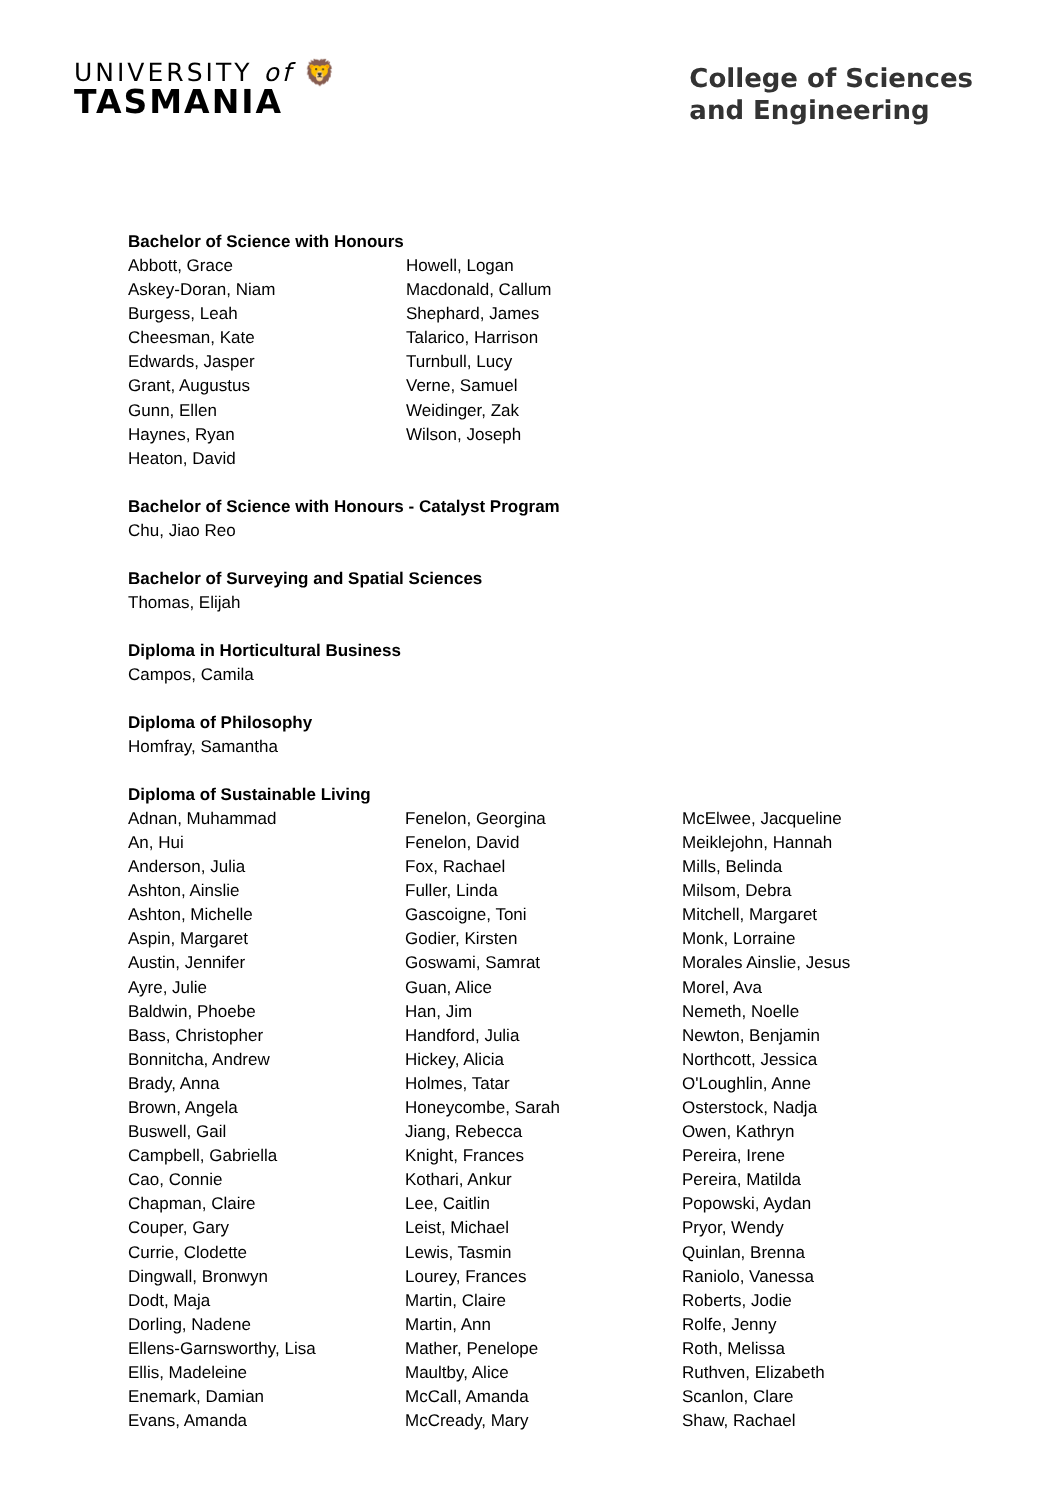UNIVERSITY of 🦁
TASMANIA
College of Sciences
and Engineering
Bachelor of Science with Honours
Abbott, Grace
Askey-Doran, Niam
Burgess, Leah
Cheesman, Kate
Edwards, Jasper
Grant, Augustus
Gunn, Ellen
Haynes, Ryan
Heaton, David
Howell, Logan
Macdonald, Callum
Shephard, James
Talarico, Harrison
Turnbull, Lucy
Verne, Samuel
Weidinger, Zak
Wilson, Joseph
Bachelor of Science with Honours - Catalyst Program
Chu, Jiao Reo
Bachelor of Surveying and Spatial Sciences
Thomas, Elijah
Diploma in Horticultural Business
Campos, Camila
Diploma of Philosophy
Homfray, Samantha
Diploma of Sustainable Living
Adnan, Muhammad
An, Hui
Anderson, Julia
Ashton, Ainslie
Ashton, Michelle
Aspin, Margaret
Austin, Jennifer
Ayre, Julie
Baldwin, Phoebe
Bass, Christopher
Bonnitcha, Andrew
Brady, Anna
Brown, Angela
Buswell, Gail
Campbell, Gabriella
Cao, Connie
Chapman, Claire
Couper, Gary
Currie, Clodette
Dingwall, Bronwyn
Dodt, Maja
Dorling, Nadene
Ellens-Garnsworthy, Lisa
Ellis, Madeleine
Enemark, Damian
Evans, Amanda
Fenelon, Georgina
Fenelon, David
Fox, Rachael
Fuller, Linda
Gascoigne, Toni
Godier, Kirsten
Goswami, Samrat
Guan, Alice
Han, Jim
Handford, Julia
Hickey, Alicia
Holmes, Tatar
Honeycombe, Sarah
Jiang, Rebecca
Knight, Frances
Kothari, Ankur
Lee, Caitlin
Leist, Michael
Lewis, Tasmin
Lourey, Frances
Martin, Claire
Martin, Ann
Mather, Penelope
Maultby, Alice
McCall, Amanda
McCready, Mary
McElwee, Jacqueline
Meiklejohn, Hannah
Mills, Belinda
Milsom, Debra
Mitchell, Margaret
Monk, Lorraine
Morales Ainslie, Jesus
Morel, Ava
Nemeth, Noelle
Newton, Benjamin
Northcott, Jessica
O'Loughlin, Anne
Osterstock, Nadja
Owen, Kathryn
Pereira, Irene
Pereira, Matilda
Popowski, Aydan
Pryor, Wendy
Quinlan, Brenna
Raniolo, Vanessa
Roberts, Jodie
Rolfe, Jenny
Roth, Melissa
Ruthven, Elizabeth
Scanlon, Clare
Shaw, Rachael